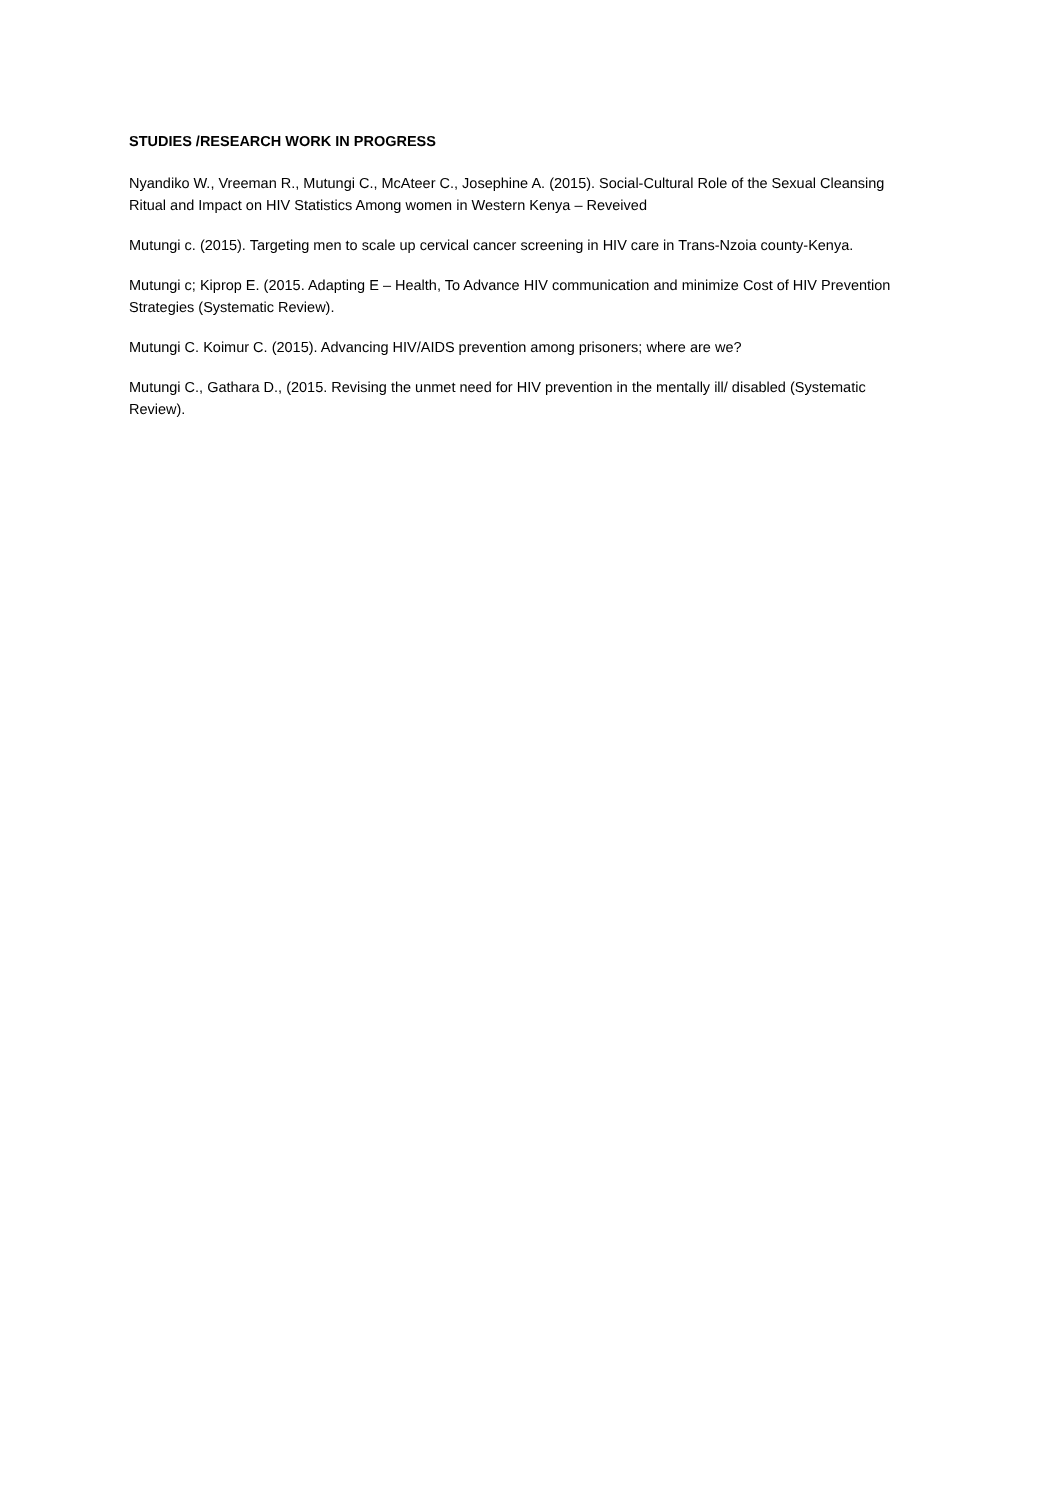STUDIES /RESEARCH WORK IN PROGRESS
Nyandiko W., Vreeman R., Mutungi C., McAteer C., Josephine A. (2015). Social-Cultural Role of the Sexual Cleansing Ritual and Impact on HIV Statistics Among women in Western Kenya – Reveived
Mutungi c. (2015). Targeting men to scale up cervical cancer screening in HIV care in Trans-Nzoia county-Kenya.
Mutungi c; Kiprop E. (2015. Adapting E – Health, To Advance HIV communication and minimize Cost of HIV Prevention Strategies (Systematic Review).
Mutungi C. Koimur C. (2015). Advancing HIV/AIDS prevention among prisoners; where are we?
Mutungi C., Gathara D., (2015. Revising the unmet need for HIV prevention in the mentally ill/ disabled (Systematic Review).